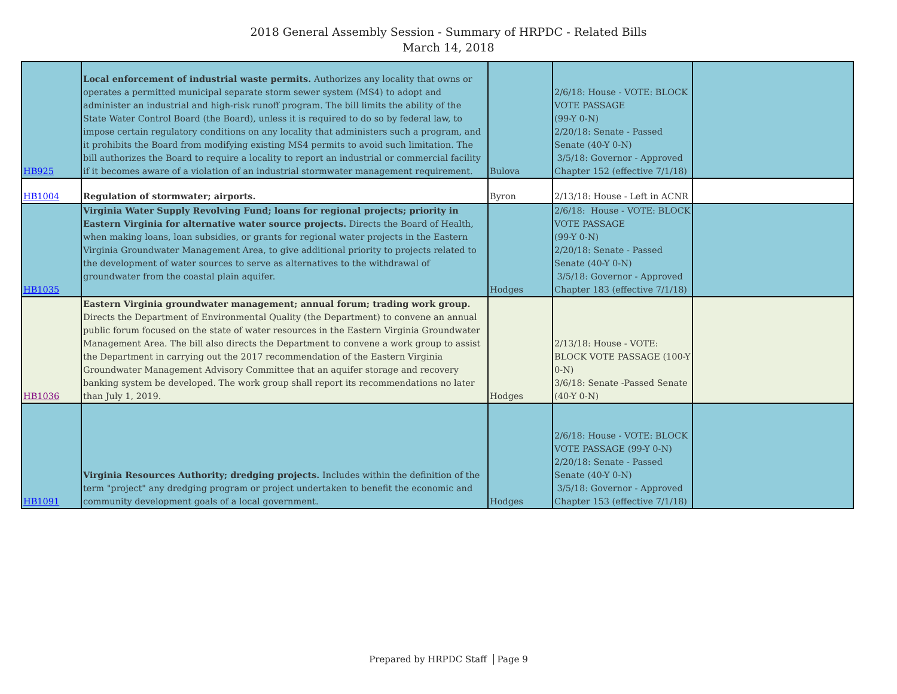2018 General Assembly Session - Summary of HRPDC - Related Bills
March 14, 2018
| HB925 | Local enforcement of industrial waste permits. Authorizes any locality that owns or operates a permitted municipal separate storm sewer system (MS4) to adopt and administer an industrial and high-risk runoff program. The bill limits the ability of the State Water Control Board (the Board), unless it is required to do so by federal law, to impose certain regulatory conditions on any locality that administers such a program, and it prohibits the Board from modifying existing MS4 permits to avoid such limitation. The bill authorizes the Board to require a locality to report an industrial or commercial facility if it becomes aware of a violation of an industrial stormwater management requirement. | Bulova | 2/6/18: House - VOTE: BLOCK VOTE PASSAGE (99-Y 0-N) 2/20/18: Senate - Passed Senate (40-Y 0-N) 3/5/18: Governor - Approved Chapter 152 (effective 7/1/18) | |
| HB1004 | Regulation of stormwater; airports. | Byron | 2/13/18: House - Left in ACNR | |
| HB1035 | Virginia Water Supply Revolving Fund; loans for regional projects; priority in Eastern Virginia for alternative water source projects. Directs the Board of Health, when making loans, loan subsidies, or grants for regional water projects in the Eastern Virginia Groundwater Management Area, to give additional priority to projects related to the development of water sources to serve as alternatives to the withdrawal of groundwater from the coastal plain aquifer. | Hodges | 2/6/18: House - VOTE: BLOCK VOTE PASSAGE (99-Y 0-N) 2/20/18: Senate - Passed Senate (40-Y 0-N) 3/5/18: Governor - Approved Chapter 183 (effective 7/1/18) | |
| HB1036 | Eastern Virginia groundwater management; annual forum; trading work group. Directs the Department of Environmental Quality (the Department) to convene an annual public forum focused on the state of water resources in the Eastern Virginia Groundwater Management Area. The bill also directs the Department to convene a work group to assist the Department in carrying out the 2017 recommendation of the Eastern Virginia Groundwater Management Advisory Committee that an aquifer storage and recovery banking system be developed. The work group shall report its recommendations no later than July 1, 2019. | Hodges | 2/13/18: House - VOTE: BLOCK VOTE PASSAGE (100-Y 0-N) 3/6/18: Senate -Passed Senate (40-Y 0-N) | |
| HB1091 | Virginia Resources Authority; dredging projects. Includes within the definition of the term "project" any dredging program or project undertaken to benefit the economic and community development goals of a local government. | Hodges | 2/6/18: House - VOTE: BLOCK VOTE PASSAGE (99-Y 0-N) 2/20/18: Senate - Passed Senate (40-Y 0-N) 3/5/18: Governor - Approved Chapter 153 (effective 7/1/18) | |
Prepared by HRPDC Staff Page 9